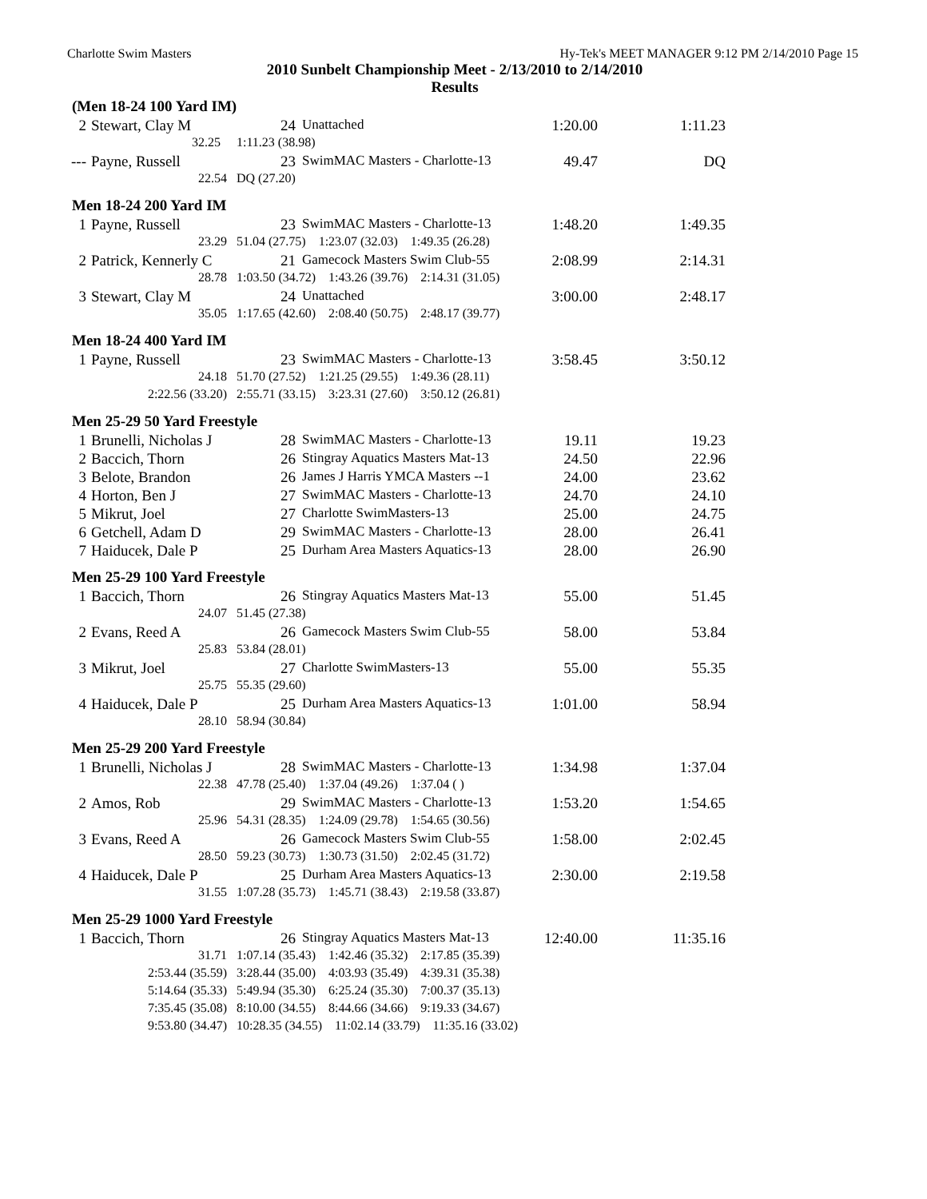Charlotte Swim Masters Hy-Tek's MEET MANAGER 9:12 PM 2/14/2010 Page 15
2010 Sunbelt Championship Meet - 2/13/2010 to 2/14/2010
Results
(Men 18-24 100 Yard IM)
| 2 | Stewart, Clay M | 24 | Unattached | 1:20.00 | 1:11.23 |
| | 32.25 | 1:11.23 (38.98) | | | |
| --- | Payne, Russell | 23 | SwimMAC Masters - Charlotte-13 | 49.47 | DQ |
| | 22.54 | DQ (27.20) | | | |
Men 18-24 200 Yard IM
| 1 | Payne, Russell | 23 | SwimMAC Masters - Charlotte-13 | 1:48.20 | 1:49.35 |
| | 23.29 | 51.04 (27.75) 1:23.07 (32.03) 1:49.35 (26.28) | | | |
| 2 | Patrick, Kennerly C | 21 | Gamecock Masters Swim Club-55 | 2:08.99 | 2:14.31 |
| | 28.78 | 1:03.50 (34.72) 1:43.26 (39.76) 2:14.31 (31.05) | | | |
| 3 | Stewart, Clay M | 24 | Unattached | 3:00.00 | 2:48.17 |
| | 35.05 | 1:17.65 (42.60) 2:08.40 (50.75) 2:48.17 (39.77) | | | |
Men 18-24 400 Yard IM
| 1 | Payne, Russell | 23 | SwimMAC Masters - Charlotte-13 | 3:58.45 | 3:50.12 |
| | 24.18 | 51.70 (27.52) 1:21.25 (29.55) 1:49.36 (28.11) | | | |
| | 2:22.56 (33.20) | 2:55.71 (33.15) 3:23.31 (27.60) 3:50.12 (26.81) | | | |
Men 25-29 50 Yard Freestyle
| 1 | Brunelli, Nicholas J | 28 | SwimMAC Masters - Charlotte-13 | 19.11 | 19.23 |
| 2 | Baccich, Thorn | 26 | Stingray Aquatics Masters Mat-13 | 24.50 | 22.96 |
| 3 | Belote, Brandon | 26 | James J Harris YMCA Masters --1 | 24.00 | 23.62 |
| 4 | Horton, Ben J | 27 | SwimMAC Masters - Charlotte-13 | 24.70 | 24.10 |
| 5 | Mikrut, Joel | 27 | Charlotte SwimMasters-13 | 25.00 | 24.75 |
| 6 | Getchell, Adam D | 29 | SwimMAC Masters - Charlotte-13 | 28.00 | 26.41 |
| 7 | Haiducek, Dale P | 25 | Durham Area Masters Aquatics-13 | 28.00 | 26.90 |
Men 25-29 100 Yard Freestyle
| 1 | Baccich, Thorn | 26 | Stingray Aquatics Masters Mat-13 | 55.00 | 51.45 |
| | 24.07 | 51.45 (27.38) | | | |
| 2 | Evans, Reed A | 26 | Gamecock Masters Swim Club-55 | 58.00 | 53.84 |
| | 25.83 | 53.84 (28.01) | | | |
| 3 | Mikrut, Joel | 27 | Charlotte SwimMasters-13 | 55.00 | 55.35 |
| | 25.75 | 55.35 (29.60) | | | |
| 4 | Haiducek, Dale P | 25 | Durham Area Masters Aquatics-13 | 1:01.00 | 58.94 |
| | 28.10 | 58.94 (30.84) | | | |
Men 25-29 200 Yard Freestyle
| 1 | Brunelli, Nicholas J | 28 | SwimMAC Masters - Charlotte-13 | 1:34.98 | 1:37.04 |
| | 22.38 | 47.78 (25.40) 1:37.04 (49.26) 1:37.04 ( ) | | | |
| 2 | Amos, Rob | 29 | SwimMAC Masters - Charlotte-13 | 1:53.20 | 1:54.65 |
| | 25.96 | 54.31 (28.35) 1:24.09 (29.78) 1:54.65 (30.56) | | | |
| 3 | Evans, Reed A | 26 | Gamecock Masters Swim Club-55 | 1:58.00 | 2:02.45 |
| | 28.50 | 59.23 (30.73) 1:30.73 (31.50) 2:02.45 (31.72) | | | |
| 4 | Haiducek, Dale P | 25 | Durham Area Masters Aquatics-13 | 2:30.00 | 2:19.58 |
| | 31.55 | 1:07.28 (35.73) 1:45.71 (38.43) 2:19.58 (33.87) | | | |
Men 25-29 1000 Yard Freestyle
| 1 | Baccich, Thorn | 26 | Stingray Aquatics Masters Mat-13 | 12:40.00 | 11:35.16 |
| | 31.71 | 1:07.14 (35.43) 1:42.46 (35.32) 2:17.85 (35.39) | | | |
| | 2:53.44 (35.59) | 3:28.44 (35.00) 4:03.93 (35.49) 4:39.31 (35.38) | | | |
| | 5:14.64 (35.33) | 5:49.94 (35.30) 6:25.24 (35.30) 7:00.37 (35.13) | | | |
| | 7:35.45 (35.08) | 8:10.00 (34.55) 8:44.66 (34.66) 9:19.33 (34.67) | | | |
| | 9:53.80 (34.47) | 10:28.35 (34.55) 11:02.14 (33.79) 11:35.16 (33.02) | | | |